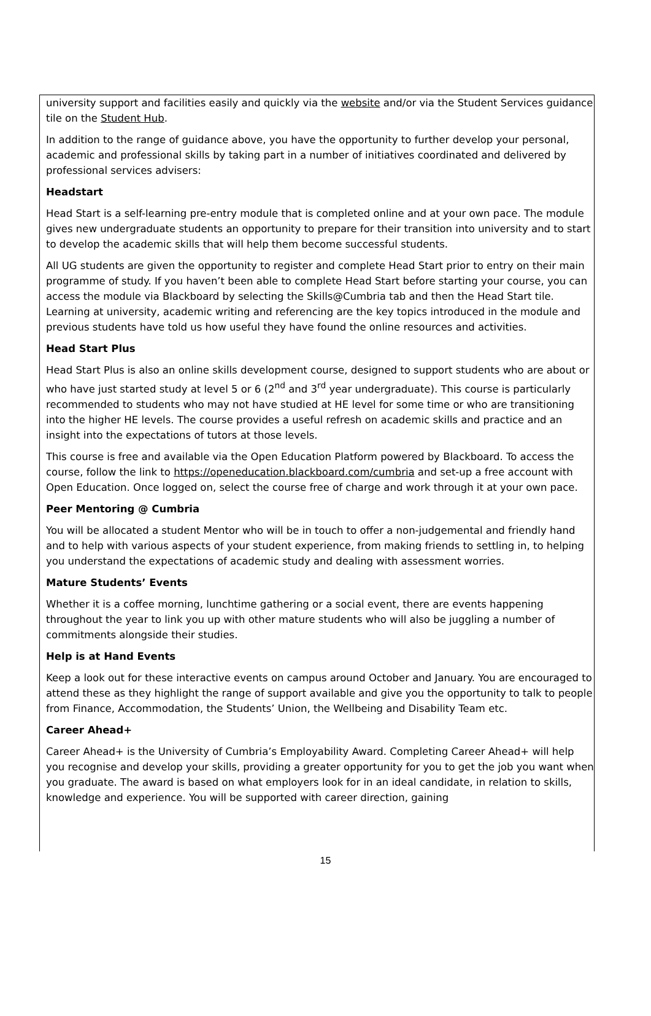university support and facilities easily and quickly via the website and/or via the Student Services guidance tile on the Student Hub.
In addition to the range of guidance above, you have the opportunity to further develop your personal, academic and professional skills by taking part in a number of initiatives coordinated and delivered by professional services advisers:
Headstart
Head Start is a self-learning pre-entry module that is completed online and at your own pace. The module gives new undergraduate students an opportunity to prepare for their transition into university and to start to develop the academic skills that will help them become successful students.
All UG students are given the opportunity to register and complete Head Start prior to entry on their main programme of study. If you haven’t been able to complete Head Start before starting your course, you can access the module via Blackboard by selecting the Skills@Cumbria tab and then the Head Start tile. Learning at university, academic writing and referencing are the key topics introduced in the module and previous students have told us how useful they have found the online resources and activities.
Head Start Plus
Head Start Plus is also an online skills development course, designed to support students who are about or who have just started study at level 5 or 6 (2<sup>nd</sup> and 3<sup>rd</sup> year undergraduate). This course is particularly recommended to students who may not have studied at HE level for some time or who are transitioning into the higher HE levels. The course provides a useful refresh on academic skills and practice and an insight into the expectations of tutors at those levels.
This course is free and available via the Open Education Platform powered by Blackboard. To access the course, follow the link to https://openeducation.blackboard.com/cumbria and set-up a free account with Open Education. Once logged on, select the course free of charge and work through it at your own pace.
Peer Mentoring @ Cumbria
You will be allocated a student Mentor who will be in touch to offer a non-judgemental and friendly hand and to help with various aspects of your student experience, from making friends to settling in, to helping you understand the expectations of academic study and dealing with assessment worries.
Mature Students’ Events
Whether it is a coffee morning, lunchtime gathering or a social event, there are events happening throughout the year to link you up with other mature students who will also be juggling a number of commitments alongside their studies.
Help is at Hand Events
Keep a look out for these interactive events on campus around October and January. You are encouraged to attend these as they highlight the range of support available and give you the opportunity to talk to people from Finance, Accommodation, the Students’ Union, the Wellbeing and Disability Team etc.
Career Ahead+
Career Ahead+ is the University of Cumbria’s Employability Award. Completing Career Ahead+ will help you recognise and develop your skills, providing a greater opportunity for you to get the job you want when you graduate. The award is based on what employers look for in an ideal candidate, in relation to skills, knowledge and experience. You will be supported with career direction, gaining
15